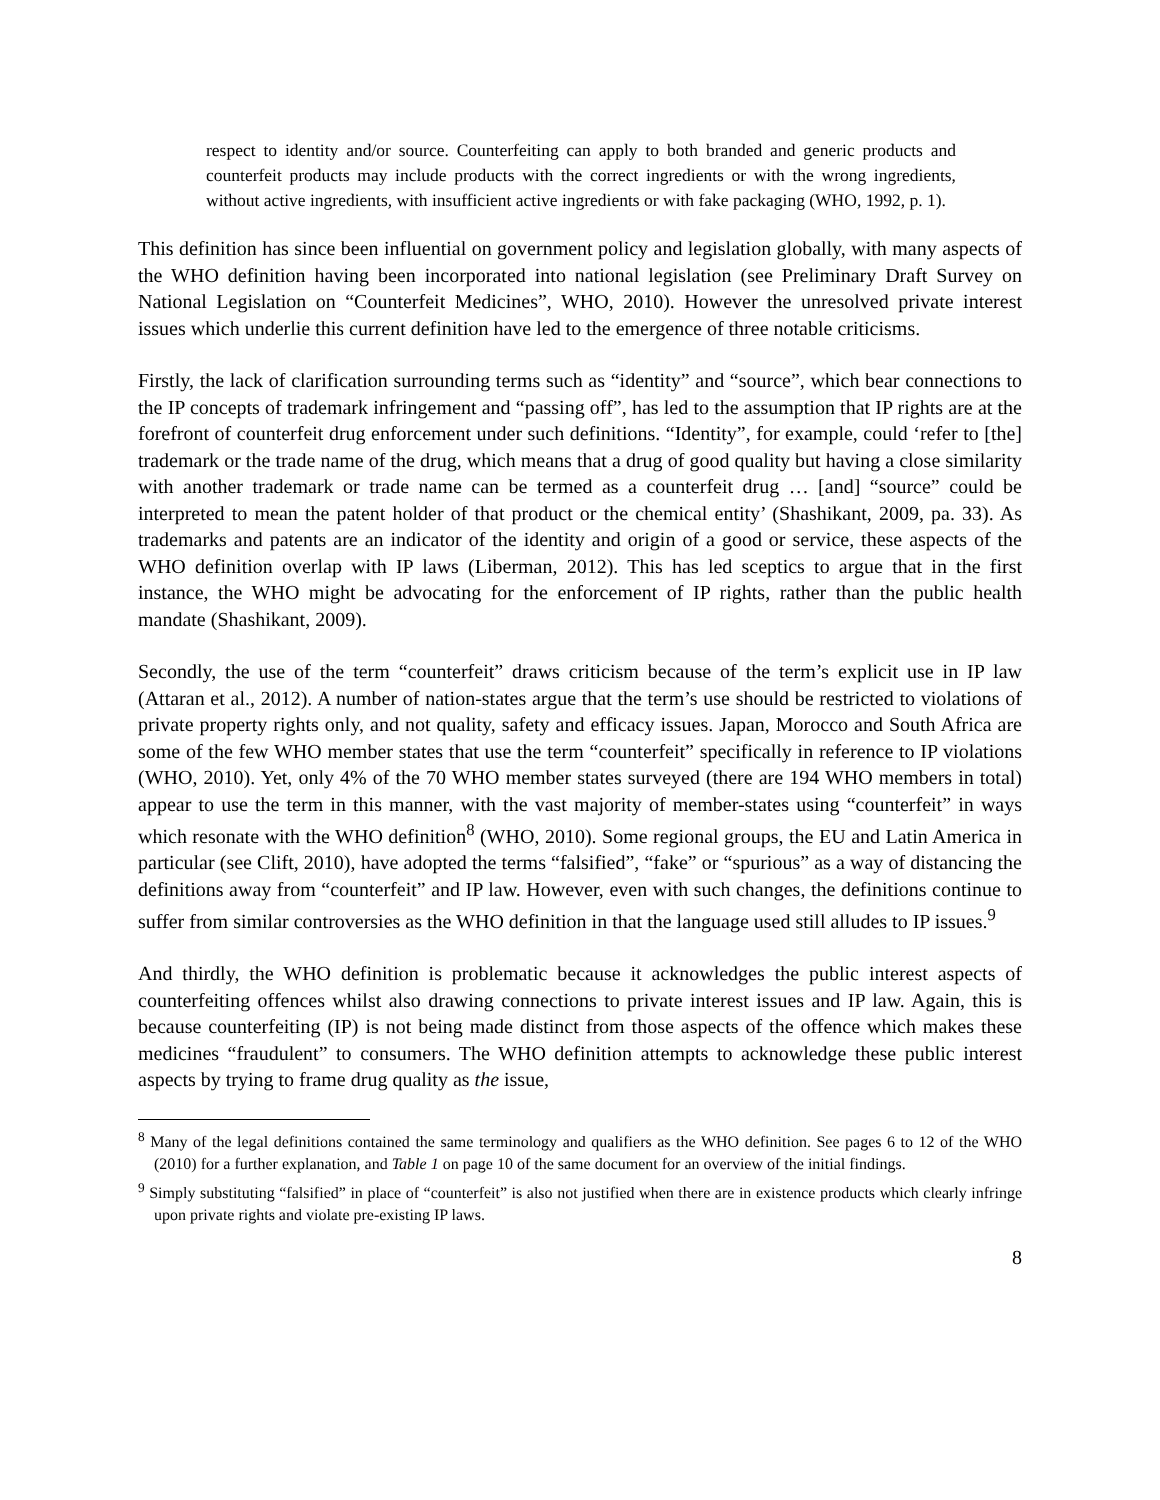respect to identity and/or source. Counterfeiting can apply to both branded and generic products and counterfeit products may include products with the correct ingredients or with the wrong ingredients, without active ingredients, with insufficient active ingredients or with fake packaging (WHO, 1992, p. 1).
This definition has since been influential on government policy and legislation globally, with many aspects of the WHO definition having been incorporated into national legislation (see Preliminary Draft Survey on National Legislation on “Counterfeit Medicines”, WHO, 2010). However the unresolved private interest issues which underlie this current definition have led to the emergence of three notable criticisms.
Firstly, the lack of clarification surrounding terms such as “identity” and “source”, which bear connections to the IP concepts of trademark infringement and “passing off”, has led to the assumption that IP rights are at the forefront of counterfeit drug enforcement under such definitions. “Identity”, for example, could ‘refer to [the] trademark or the trade name of the drug, which means that a drug of good quality but having a close similarity with another trademark or trade name can be termed as a counterfeit drug … [and] “source” could be interpreted to mean the patent holder of that product or the chemical entity’ (Shashikant, 2009, pa. 33). As trademarks and patents are an indicator of the identity and origin of a good or service, these aspects of the WHO definition overlap with IP laws (Liberman, 2012). This has led sceptics to argue that in the first instance, the WHO might be advocating for the enforcement of IP rights, rather than the public health mandate (Shashikant, 2009).
Secondly, the use of the term “counterfeit” draws criticism because of the term’s explicit use in IP law (Attaran et al., 2012). A number of nation-states argue that the term’s use should be restricted to violations of private property rights only, and not quality, safety and efficacy issues. Japan, Morocco and South Africa are some of the few WHO member states that use the term “counterfeit” specifically in reference to IP violations (WHO, 2010). Yet, only 4% of the 70 WHO member states surveyed (there are 194 WHO members in total) appear to use the term in this manner, with the vast majority of member-states using “counterfeit” in ways which resonate with the WHO definition<sup>8</sup> (WHO, 2010). Some regional groups, the EU and Latin America in particular (see Clift, 2010), have adopted the terms “falsified”, “fake” or “spurious” as a way of distancing the definitions away from “counterfeit” and IP law. However, even with such changes, the definitions continue to suffer from similar controversies as the WHO definition in that the language used still alludes to IP issues.<sup>9</sup>
And thirdly, the WHO definition is problematic because it acknowledges the public interest aspects of counterfeiting offences whilst also drawing connections to private interest issues and IP law. Again, this is because counterfeiting (IP) is not being made distinct from those aspects of the offence which makes these medicines “fraudulent” to consumers. The WHO definition attempts to acknowledge these public interest aspects by trying to frame drug quality as the issue,
<sup>8</sup> Many of the legal definitions contained the same terminology and qualifiers as the WHO definition. See pages 6 to 12 of the WHO (2010) for a further explanation, and Table 1 on page 10 of the same document for an overview of the initial findings.
<sup>9</sup> Simply substituting “falsified” in place of “counterfeit” is also not justified when there are in existence products which clearly infringe upon private rights and violate pre-existing IP laws.
8